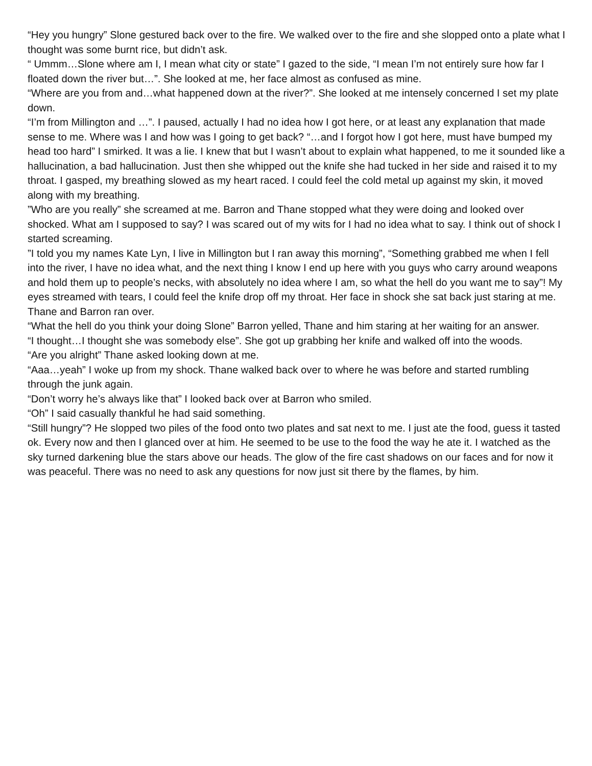“Hey you hungry” Slone gestured back over to the fire. We walked over to the fire and she slopped onto a plate what I thought was some burnt rice, but didn’t ask.
“ Ummm…Slone where am I, I mean what city or state” I gazed to the side, “I mean I’m not entirely sure how far I floated down the river but…”. She looked at me, her face almost as confused as mine.
“Where are you from and…what happened down at the river?”. She looked at me intensely concerned I set my plate down.
“I’m from Millington and …”. I paused, actually I had no idea how I got here, or at least any explanation that made sense to me. Where was I and how was I going to get back? “…and I forgot how I got here, must have bumped my head too hard” I smirked. It was a lie. I knew that but I wasn’t about to explain what happened, to me it sounded like a hallucination, a bad hallucination. Just then she whipped out the knife she had tucked in her side and raised it to my throat. I gasped, my breathing slowed as my heart raced. I could feel the cold metal up against my skin, it moved along with my breathing.
”Who are you really” she screamed at me. Barron and Thane stopped what they were doing and looked over shocked. What am I supposed to say? I was scared out of my wits for I had no idea what to say. I think out of shock I started screaming.
”I told you my names Kate Lyn, I live in Millington but I ran away this morning”, “Something grabbed me when I fell into the river, I have no idea what, and the next thing I know I end up here with you guys who carry around weapons and hold them up to people’s necks, with absolutely no idea where I am, so what the hell do you want me to say”! My eyes streamed with tears, I could feel the knife drop off my throat. Her face in shock she sat back just staring at me. Thane and Barron ran over.
“What the hell do you think your doing Slone” Barron yelled, Thane and him staring at her waiting for an answer.
“I thought…I thought she was somebody else”. She got up grabbing her knife and walked off into the woods.
“Are you alright” Thane asked looking down at me.
“Aaa…yeah” I woke up from my shock. Thane walked back over to where he was before and started rumbling through the junk again.
“Don’t worry he’s always like that” I looked back over at Barron who smiled.
“Oh” I said casually thankful he had said something.
“Still hungry”? He slopped two piles of the food onto two plates and sat next to me. I just ate the food, guess it tasted ok. Every now and then I glanced over at him. He seemed to be use to the food the way he ate it. I watched as the sky turned darkening blue the stars above our heads. The glow of the fire cast shadows on our faces and for now it was peaceful. There was no need to ask any questions for now just sit there by the flames, by him.